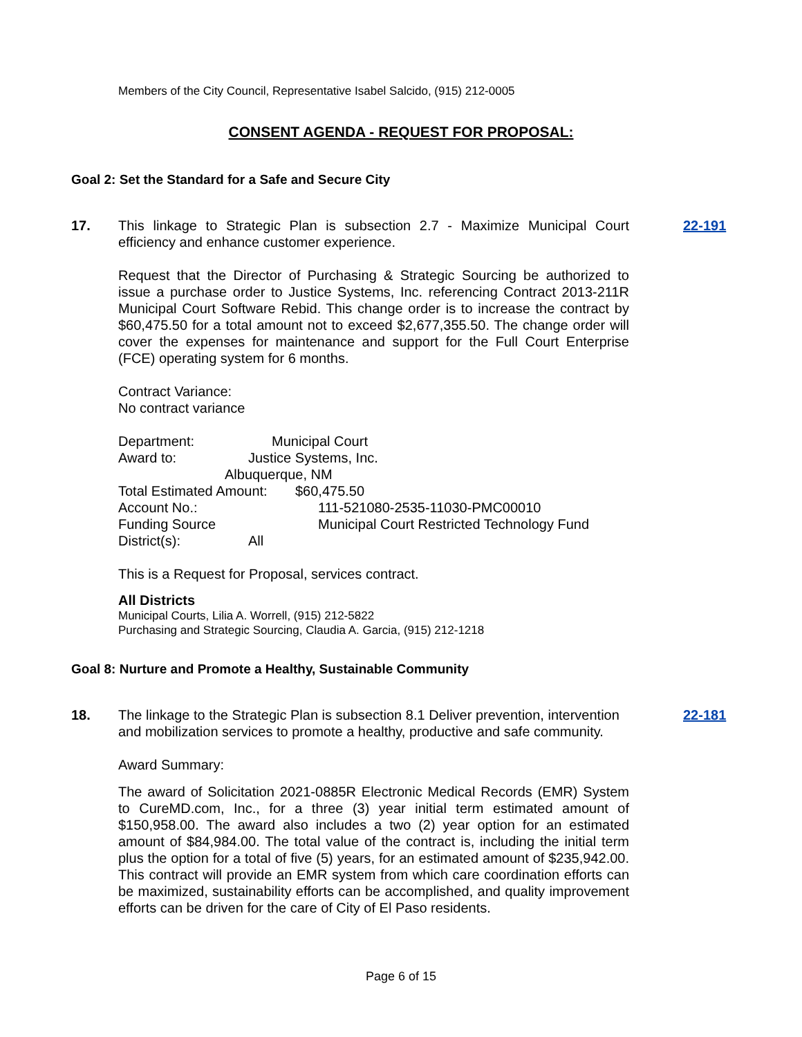Members of the City Council, Representative Isabel Salcido, (915) 212-0005
CONSENT AGENDA - REQUEST FOR PROPOSAL:
Goal 2: Set the Standard for a Safe and Secure City
17. This linkage to Strategic Plan is subsection 2.7 - Maximize Municipal Court efficiency and enhance customer experience.
Request that the Director of Purchasing & Strategic Sourcing be authorized to issue a purchase order to Justice Systems, Inc. referencing Contract 2013-211R Municipal Court Software Rebid. This change order is to increase the contract by $60,475.50 for a total amount not to exceed $2,677,355.50. The change order will cover the expenses for maintenance and support for the Full Court Enterprise (FCE) operating system for 6 months.
Contract Variance:
No contract variance
Department: Municipal Court
Award to: Justice Systems, Inc.
Albuquerque, NM
Total Estimated Amount: $60,475.50
Account No.: 111-521080-2535-11030-PMC00010
Funding Source Municipal Court Restricted Technology Fund
District(s): All
This is a Request for Proposal, services contract.
All Districts
Municipal Courts, Lilia A. Worrell, (915) 212-5822
Purchasing and Strategic Sourcing, Claudia A. Garcia, (915) 212-1218
22-191
Goal 8: Nurture and Promote a Healthy, Sustainable Community
18. The linkage to the Strategic Plan is subsection 8.1 Deliver prevention, intervention and mobilization services to promote a healthy, productive and safe community.
Award Summary:
The award of Solicitation 2021-0885R Electronic Medical Records (EMR) System to CureMD.com, Inc., for a three (3) year initial term estimated amount of $150,958.00. The award also includes a two (2) year option for an estimated amount of $84,984.00. The total value of the contract is, including the initial term plus the option for a total of five (5) years, for an estimated amount of $235,942.00. This contract will provide an EMR system from which care coordination efforts can be maximized, sustainability efforts can be accomplished, and quality improvement efforts can be driven for the care of City of El Paso residents.
22-181
Page 6 of 15